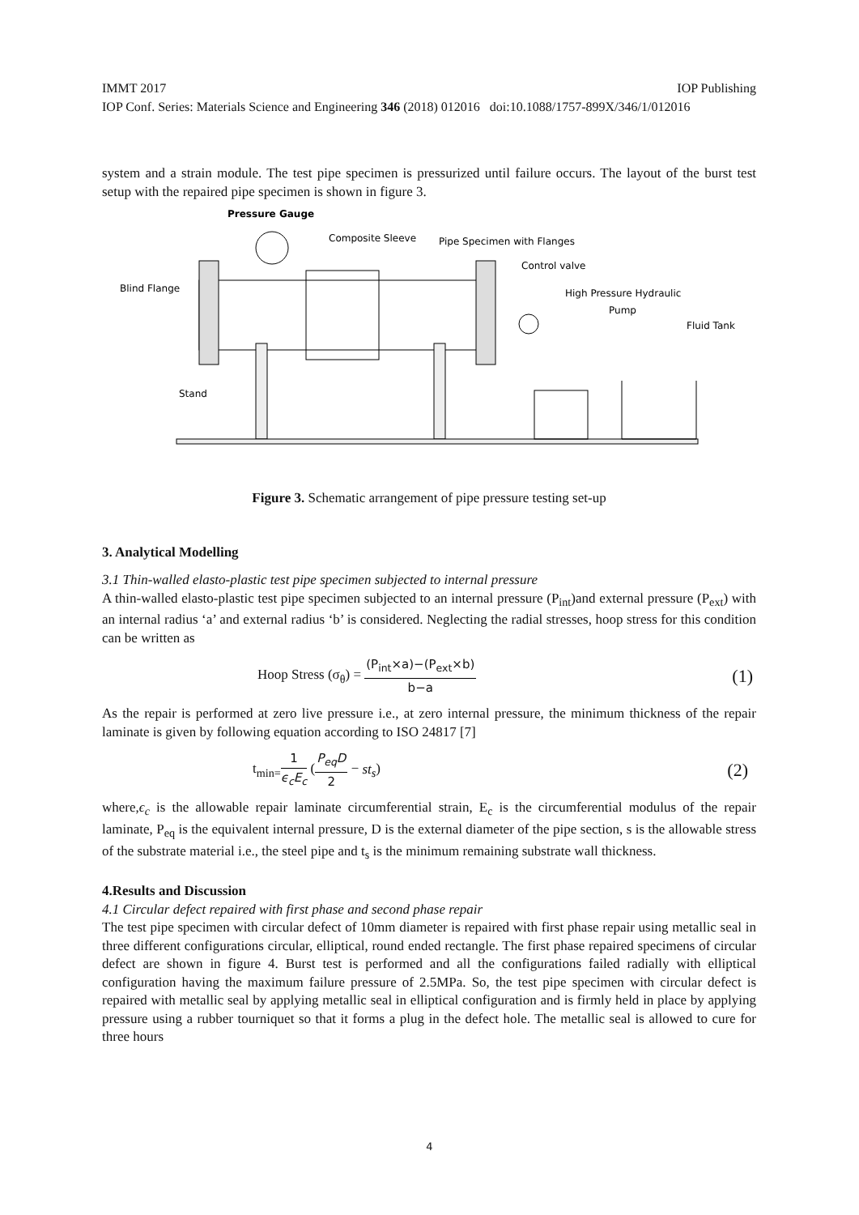IMMT 2017 IOP Publishing
IOP Conf. Series: Materials Science and Engineering 346 (2018) 012016 doi:10.1088/1757-899X/346/1/012016
system and a strain module. The test pipe specimen is pressurized until failure occurs. The layout of the burst test setup with the repaired pipe specimen is shown in figure 3.
Pressure Gauge
Composite Sleeve
Pipe Specimen with Flanges
Control valve
Blind Flange
High Pressure Hydraulic
Pump
Fluid Tank
Stand
Figure 3. Schematic arrangement of pipe pressure testing set-up
3. Analytical Modelling
3.1 Thin-walled elasto-plastic test pipe specimen subjected to internal pressure
A thin-walled elasto-plastic test pipe specimen subjected to an internal pressure (P<sub>int</sub>)and external pressure (P<sub>ext</sub>) with an internal radius ‘a’ and external radius ‘b’ is considered. Neglecting the radial stresses, hoop stress for this condition can be written as
Hoop Stress (σ<sub>θ</sub>) = (P<sub>int</sub>×a)−(P<sub>ext</sub>×b) b−a (1)
As the repair is performed at zero live pressure i.e., at zero internal pressure, the minimum thickness of the repair laminate is given by following equation according to ISO 24817 [7]
t<sub>min=</sub>1 ϵ<sub>c</sub>E<sub>c</sub> (P<sub>eq</sub>D 2 − st<sub>s</sub>) (2)
where,ϵ<sub>c</sub> is the allowable repair laminate circumferential strain, E<sub>c</sub> is the circumferential modulus of the repair laminate, P<sub>eq</sub> is the equivalent internal pressure, D is the external diameter of the pipe section, s is the allowable stress of the substrate material i.e., the steel pipe and t<sub>s</sub> is the minimum remaining substrate wall thickness.
4.Results and Discussion
4.1 Circular defect repaired with first phase and second phase repair
The test pipe specimen with circular defect of 10mm diameter is repaired with first phase repair using metallic seal in three different configurations circular, elliptical, round ended rectangle. The first phase repaired specimens of circular defect are shown in figure 4. Burst test is performed and all the configurations failed radially with elliptical configuration having the maximum failure pressure of 2.5MPa. So, the test pipe specimen with circular defect is repaired with metallic seal by applying metallic seal in elliptical configuration and is firmly held in place by applying pressure using a rubber tourniquet so that it forms a plug in the defect hole. The metallic seal is allowed to cure for three hours
4